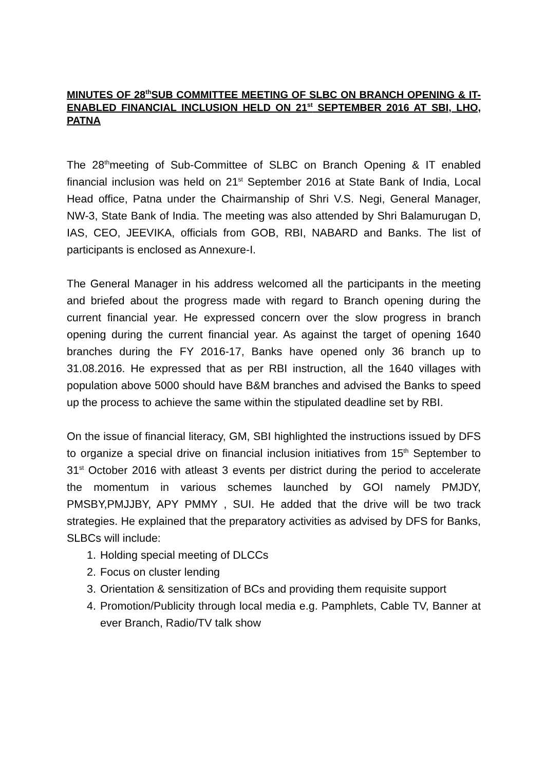MINUTES OF 28<sup>th</sup>SUB COMMITTEE MEETING OF SLBC ON BRANCH OPENING & IT- ENABLED FINANCIAL INCLUSION HELD ON 21<sup>st</sup> SEPTEMBER 2016 AT SBI, LHO, PATNA
The 28<sup>th</sup>meeting of Sub-Committee of SLBC on Branch Opening & IT enabled financial inclusion was held on 21<sup>st</sup> September 2016 at State Bank of India, Local Head office, Patna under the Chairmanship of Shri V.S. Negi, General Manager, NW-3, State Bank of India. The meeting was also attended by Shri Balamurugan D, IAS, CEO, JEEVIKA, officials from GOB, RBI, NABARD and Banks. The list of participants is enclosed as Annexure-I.
The General Manager in his address welcomed all the participants in the meeting and briefed about the progress made with regard to Branch opening during the current financial year. He expressed concern over the slow progress in branch opening during the current financial year. As against the target of opening 1640 branches during the FY 2016-17, Banks have opened only 36 branch up to 31.08.2016. He expressed that as per RBI instruction, all the 1640 villages with population above 5000 should have B&M branches and advised the Banks to speed up the process to achieve the same within the stipulated deadline set by RBI.
On the issue of financial literacy, GM, SBI highlighted the instructions issued by DFS to organize a special drive on financial inclusion initiatives from 15<sup>th</sup> September to 31<sup>st</sup> October 2016 with atleast 3 events per district during the period to accelerate the momentum in various schemes launched by GOI namely PMJDY, PMSBY,PMJJBY, APY PMMY , SUI. He added that the drive will be two track strategies. He explained that the preparatory activities as advised by DFS for Banks, SLBCs will include:
1. Holding special meeting of DLCCs
2. Focus on cluster lending
3. Orientation & sensitization of BCs and providing them requisite support
4. Promotion/Publicity through local media e.g. Pamphlets, Cable TV, Banner at ever Branch, Radio/TV talk show